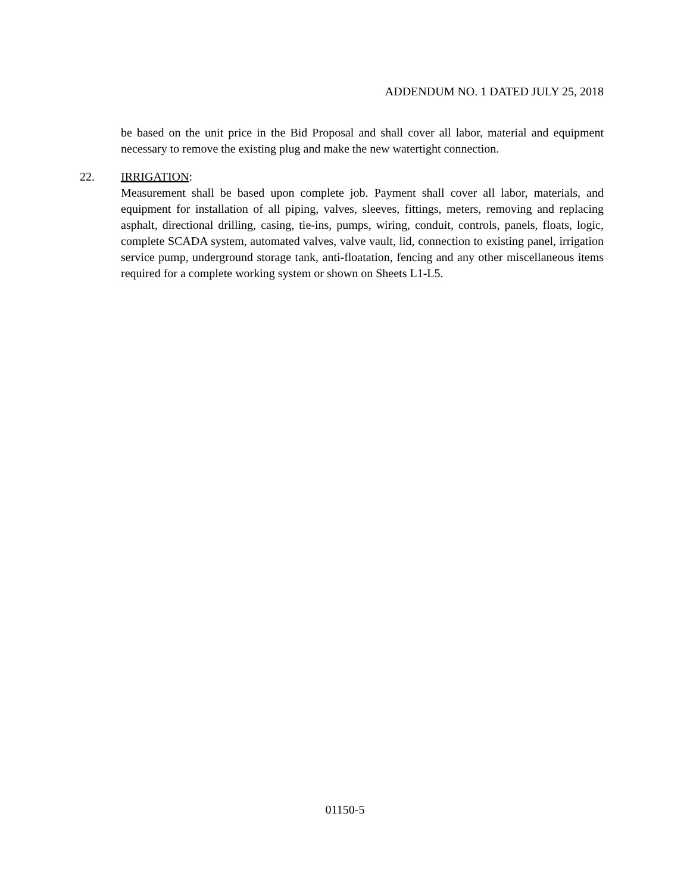ADDENDUM NO. 1 DATED JULY 25, 2018
be based on the unit price in the Bid Proposal and shall cover all labor, material and equipment necessary to remove the existing plug and make the new watertight connection.
22. IRRIGATION:
Measurement shall be based upon complete job. Payment shall cover all labor, materials, and equipment for installation of all piping, valves, sleeves, fittings, meters, removing and replacing asphalt, directional drilling, casing, tie-ins, pumps, wiring, conduit, controls, panels, floats, logic, complete SCADA system, automated valves, valve vault, lid, connection to existing panel, irrigation service pump, underground storage tank, anti-floatation, fencing and any other miscellaneous items required for a complete working system or shown on Sheets L1-L5.
01150-5